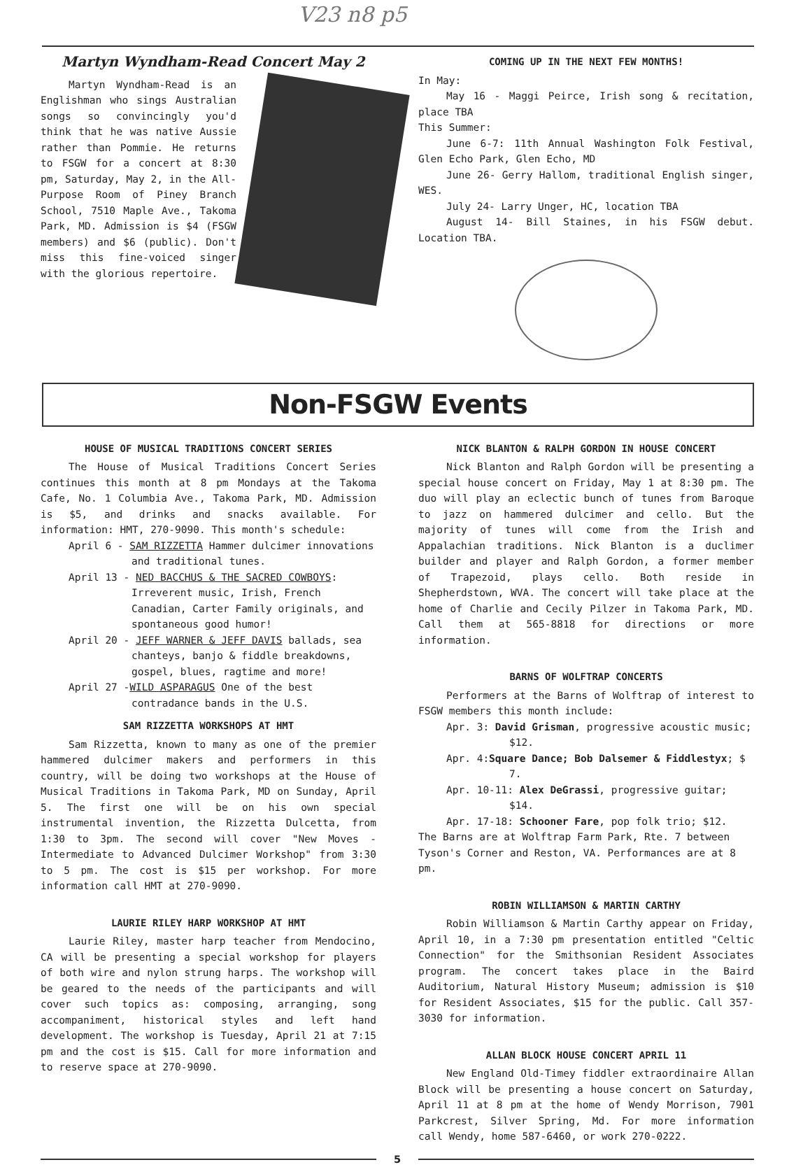V23 n8 p5
Martyn Wyndham-Read Concert May 2
Martyn Wyndham-Read is an Englishman who sings Australian songs so convincingly you'd think that he was native Aussie rather than Pommie. He returns to FSGW for a concert at 8:30 pm, Saturday, May 2, in the All-Purpose Room of Piney Branch School, 7510 Maple Ave., Takoma Park, MD. Admission is $4 (FSGW members) and $6 (public). Don't miss this fine-voiced singer with the glorious repertoire.
COMING UP IN THE NEXT FEW MONTHS!
In May:
May 16 - Maggi Peirce, Irish song & recitation, place TBA
This Summer:
June 6-7: 11th Annual Washington Folk Festival, Glen Echo Park, Glen Echo, MD
June 26- Gerry Hallom, traditional English singer, WES.
July 24- Larry Unger, HC, location TBA
August 14- Bill Staines, in his FSGW debut. Location TBA.
Non-FSGW Events
HOUSE OF MUSICAL TRADITIONS CONCERT SERIES
The House of Musical Traditions Concert Series continues this month at 8 pm Mondays at the Takoma Cafe, No. 1 Columbia Ave., Takoma Park, MD. Admission is $5, and drinks and snacks available. For information: HMT, 270-9090. This month's schedule:
April 6 - SAM RIZZETTA Hammer dulcimer innovations and traditional tunes.
April 13 - NED BACCHUS & THE SACRED COWBOYS: Irreverent music, Irish, French Canadian, Carter Family originals, and spontaneous good humor!
April 20 - JEFF WARNER & JEFF DAVIS ballads, sea chanteys, banjo & fiddle breakdowns, gospel, blues, ragtime and more!
April 27 -WILD ASPARAGUS One of the best contradance bands in the U.S.
SAM RIZZETTA WORKSHOPS AT HMT
Sam Rizzetta, known to many as one of the premier hammered dulcimer makers and performers in this country, will be doing two workshops at the House of Musical Traditions in Takoma Park, MD on Sunday, April 5. The first one will be on his own special instrumental invention, the Rizzetta Dulcetta, from 1:30 to 3pm. The second will cover "New Moves - Intermediate to Advanced Dulcimer Workshop" from 3:30 to 5 pm. The cost is $15 per workshop. For more information call HMT at 270-9090.
LAURIE RILEY HARP WORKSHOP AT HMT
Laurie Riley, master harp teacher from Mendocino, CA will be presenting a special workshop for players of both wire and nylon strung harps. The workshop will be geared to the needs of the participants and will cover such topics as: composing, arranging, song accompaniment, historical styles and left hand development. The workshop is Tuesday, April 21 at 7:15 pm and the cost is $15. Call for more information and to reserve space at 270-9090.
NICK BLANTON & RALPH GORDON IN HOUSE CONCERT
Nick Blanton and Ralph Gordon will be presenting a special house concert on Friday, May 1 at 8:30 pm. The duo will play an eclectic bunch of tunes from Baroque to jazz on hammered dulcimer and cello. But the majority of tunes will come from the Irish and Appalachian traditions. Nick Blanton is a duclimer builder and player and Ralph Gordon, a former member of Trapezoid, plays cello. Both reside in Shepherdstown, WVA. The concert will take place at the home of Charlie and Cecily Pilzer in Takoma Park, MD. Call them at 565-8818 for directions or more information.
BARNS OF WOLFTRAP CONCERTS
Performers at the Barns of Wolftrap of interest to FSGW members this month include:
Apr. 3: David Grisman, progressive acoustic music; $12.
Apr. 4:Square Dance; Bob Dalsemer & Fiddlestyx; $ 7.
Apr. 10-11: Alex DeGrassi, progressive guitar; $14.
Apr. 17-18: Schooner Fare, pop folk trio; $12.
The Barns are at Wolftrap Farm Park, Rte. 7 between Tyson's Corner and Reston, VA. Performances are at 8 pm.
ROBIN WILLIAMSON & MARTIN CARTHY
Robin Williamson & Martin Carthy appear on Friday, April 10, in a 7:30 pm presentation entitled "Celtic Connection" for the Smithsonian Resident Associates program. The concert takes place in the Baird Auditorium, Natural History Museum; admission is $10 for Resident Associates, $15 for the public. Call 357-3030 for information.
ALLAN BLOCK HOUSE CONCERT APRIL 11
New England Old-Timey fiddler extraordinaire Allan Block will be presenting a house concert on Saturday, April 11 at 8 pm at the home of Wendy Morrison, 7901 Parkcrest, Silver Spring, Md. For more information call Wendy, home 587-6460, or work 270-0222.
5